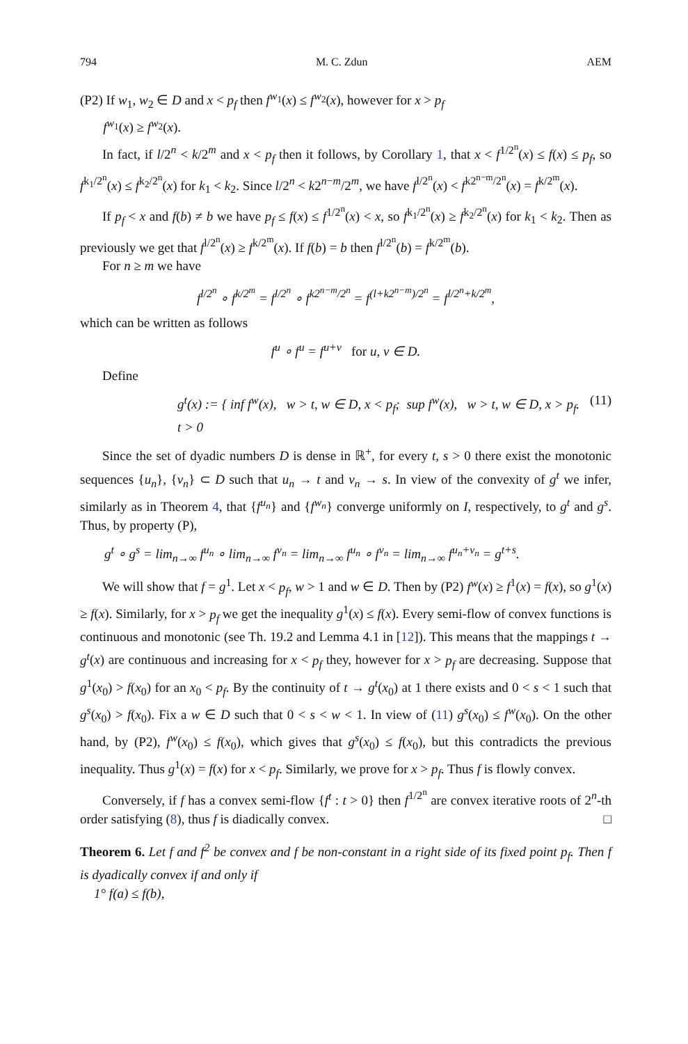794 M. C. Zdun AEM
(P2) If w<sub>1</sub>, w<sub>2</sub> ∈ D and x < p<sub>f</sub> then f<sup>w<sub>1</sub></sup>(x) ≤ f<sup>w<sub>2</sub></sup>(x), however for x > p<sub>f</sub>
f<sup>w<sub>1</sub></sup>(x) ≥ f<sup>w<sub>2</sub></sup>(x).
In fact, if l/2<sup>n</sup> < k/2<sup>m</sup> and x < p<sub>f</sub> then it follows, by Corollary 1, that x < f<sup>1/2<sup>n</sup></sup>(x) ≤ f(x) ≤ p<sub>f</sub>, so f<sup>k<sub>1</sub>/2<sup>n</sup></sup>(x) ≤ f<sup>k<sub>2</sub>/2<sup>n</sup></sup>(x) for k<sub>1</sub> < k<sub>2</sub>. Since l/2<sup>n</sup> < k2<sup>n−m</sup>/2<sup>m</sup>, we have f<sup>l/2<sup>n</sup></sup>(x) < f<sup>k2<sup>n−m</sup>/2<sup>n</sup></sup>(x) = f<sup>k/2<sup>m</sup></sup>(x).
If p<sub>f</sub> < x and f(b) ≠ b we have p<sub>f</sub> ≤ f(x) ≤ f<sup>1/2<sup>n</sup></sup>(x) < x, so f<sup>k<sub>1</sub>/2<sup>n</sup></sup>(x) ≥ f<sup>k<sub>2</sub>/2<sup>n</sup></sup>(x) for k<sub>1</sub> < k<sub>2</sub>. Then as previously we get that f<sup>l/2<sup>n</sup></sup>(x) ≥ f<sup>k/2<sup>m</sup></sup>(x). If f(b) = b then f<sup>l/2<sup>n</sup></sup>(b) = f<sup>k/2<sup>m</sup></sup>(b).
For n ≥ m we have
f<sup>l/2<sup>n</sup></sup> ∘ f<sup>k/2<sup>m</sup></sup> = f<sup>l/2<sup>n</sup></sup> ∘ f<sup>k2<sup>n−m</sup>/2<sup>n</sup></sup> = f<sup>(l+k2<sup>n−m</sup>)/2<sup>n</sup></sup> = f<sup>l/2<sup>n</sup>+k/2<sup>m</sup></sup>,
which can be written as follows
f<sup>u</sup> ∘ f<sup>u</sup> = f<sup>u+v</sup> for u, v ∈ D.
Define
g<sup>t</sup>(x) := { inf f<sup>w</sup>(x), w > t, w ∈ D, x < p<sub>f</sub>; sup f<sup>w</sup>(x), w > t, w ∈ D, x > p<sub>f</sub>. t > 0 (11)
Since the set of dyadic numbers D is dense in ℝ<sup>+</sup>, for every t, s > 0 there exist the monotonic sequences {u<sub>n</sub>}, {v<sub>n</sub>} ⊂ D such that u<sub>n</sub> → t and v<sub>n</sub> → s. In view of the convexity of g<sup>t</sup> we infer, similarly as in Theorem 4, that {f<sup>u<sub>n</sub></sup>} and {f<sup>w<sub>n</sub></sup>} converge uniformly on I, respectively, to g<sup>t</sup> and g<sup>s</sup>. Thus, by property (P),
g<sup>t</sup> ∘ g<sup>s</sup> = lim<sub>n→∞</sub> f<sup>u<sub>n</sub></sup> ∘ lim<sub>n→∞</sub> f<sup>v<sub>n</sub></sup> = lim<sub>n→∞</sub> f<sup>u<sub>n</sub></sup> ∘ f<sup>v<sub>n</sub></sup> = lim<sub>n→∞</sub> f<sup>u<sub>n</sub>+v<sub>n</sub></sup> = g<sup>t+s</sup>.
We will show that f = g<sup>1</sup>. Let x < p<sub>f</sub>, w > 1 and w ∈ D. Then by (P2) f<sup>w</sup>(x) ≥ f<sup>1</sup>(x) = f(x), so g<sup>1</sup>(x) ≥ f(x). Similarly, for x > p<sub>f</sub> we get the inequality g<sup>1</sup>(x) ≤ f(x). Every semi-flow of convex functions is continuous and monotonic (see Th. 19.2 and Lemma 4.1 in [12]). This means that the mappings t → g<sup>t</sup>(x) are continuous and increasing for x < p<sub>f</sub> they, however for x > p<sub>f</sub> are decreasing. Suppose that g<sup>1</sup>(x<sub>0</sub>) > f(x<sub>0</sub>) for an x<sub>0</sub> < p<sub>f</sub>. By the continuity of t → g<sup>t</sup>(x<sub>0</sub>) at 1 there exists and 0 < s < 1 such that g<sup>s</sup>(x<sub>0</sub>) > f(x<sub>0</sub>). Fix a w ∈ D such that 0 < s < w < 1. In view of (11) g<sup>s</sup>(x<sub>0</sub>) ≤ f<sup>w</sup>(x<sub>0</sub>). On the other hand, by (P2), f<sup>w</sup>(x<sub>0</sub>) ≤ f(x<sub>0</sub>), which gives that g<sup>s</sup>(x<sub>0</sub>) ≤ f(x<sub>0</sub>), but this contradicts the previous inequality. Thus g<sup>1</sup>(x) = f(x) for x < p<sub>f</sub>. Similarly, we prove for x > p<sub>f</sub>. Thus f is flowly convex.
Conversely, if f has a convex semi-flow {f<sup>t</sup> : t > 0} then f<sup>1/2<sup>n</sup></sup> are convex iterative roots of 2<sup>n</sup>-th order satisfying (8), thus f is diadically convex. □
Theorem 6. Let f and f<sup>2</sup> be convex and f be non-constant in a right side of its fixed point p<sub>f</sub>. Then f is dyadically convex if and only if
1° f(a) ≤ f(b),